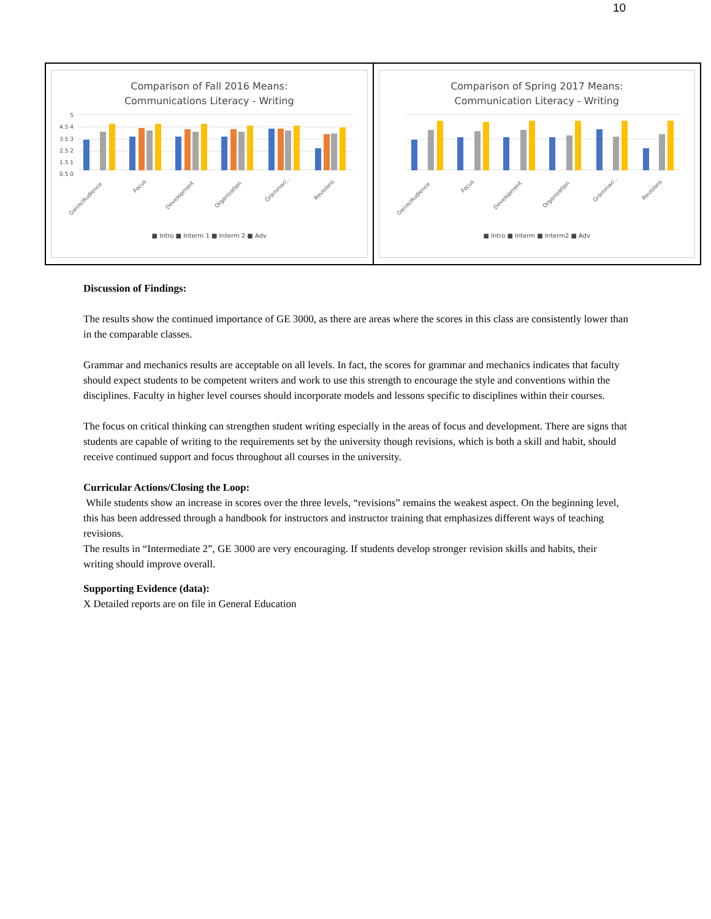10
| Comparison of Fall 2016 Means: Communications Literacy - Writing 5 4.5 4 3.5 3 2.5 2 1.5 1 0.5 0 Genre/Audience Focus Development Organization Grammar/... Revisions ■ Intro ■ Interm 1 ■ Interm 2 ■ Adv | Comparison of Spring 2017 Means: Communication Literacy - Writing Genre/Audience Focus Development Organization Grammar/... Revisions ■ Intro ■ Interm ■ Interm2 ■ Adv |
Discussion of Findings:
The results show the continued importance of GE 3000, as there are areas where the scores in this class are consistently lower than in the comparable classes.
Grammar and mechanics results are acceptable on all levels. In fact, the scores for grammar and mechanics indicates that faculty should expect students to be competent writers and work to use this strength to encourage the style and conventions within the disciplines. Faculty in higher level courses should incorporate models and lessons specific to disciplines within their courses.
The focus on critical thinking can strengthen student writing especially in the areas of focus and development. There are signs that students are capable of writing to the requirements set by the university though revisions, which is both a skill and habit, should receive continued support and focus throughout all courses in the university.
Curricular Actions/Closing the Loop:
While students show an increase in scores over the three levels, “revisions” remains the weakest aspect. On the beginning level, this has been addressed through a handbook for instructors and instructor training that emphasizes different ways of teaching revisions.
The results in “Intermediate 2”, GE 3000 are very encouraging. If students develop stronger revision skills and habits, their writing should improve overall.
Supporting Evidence (data):
X Detailed reports are on file in General Education